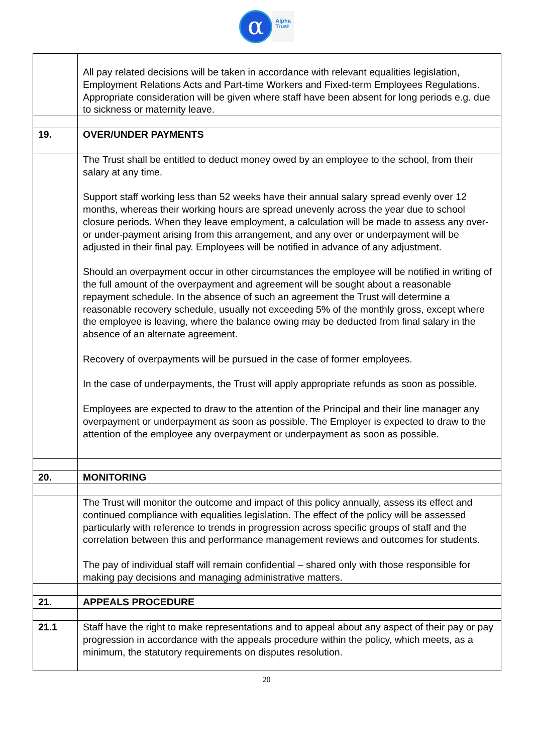α
Alpha
Trust
| | All pay related decisions will be taken in accordance with relevant equalities legislation, Employment Relations Acts and Part-time Workers and Fixed-term Employees Regulations. Appropriate consideration will be given where staff have been absent for long periods e.g. due to sickness or maternity leave. |
| 19. | OVER/UNDER PAYMENTS |
| | The Trust shall be entitled to deduct money owed by an employee to the school, from their salary at any time. Support staff working less than 52 weeks have their annual salary spread evenly over 12 months, whereas their working hours are spread unevenly across the year due to school closure periods. When they leave employment, a calculation will be made to assess any over- or under-payment arising from this arrangement, and any over or underpayment will be adjusted in their final pay. Employees will be notified in advance of any adjustment. Should an overpayment occur in other circumstances the employee will be notified in writing of the full amount of the overpayment and agreement will be sought about a reasonable repayment schedule. In the absence of such an agreement the Trust will determine a reasonable recovery schedule, usually not exceeding 5% of the monthly gross, except where the employee is leaving, where the balance owing may be deducted from final salary in the absence of an alternate agreement. Recovery of overpayments will be pursued in the case of former employees. In the case of underpayments, the Trust will apply appropriate refunds as soon as possible. Employees are expected to draw to the attention of the Principal and their line manager any overpayment or underpayment as soon as possible. The Employer is expected to draw to the attention of the employee any overpayment or underpayment as soon as possible. |
| 20. | MONITORING |
| | The Trust will monitor the outcome and impact of this policy annually, assess its effect and continued compliance with equalities legislation. The effect of the policy will be assessed particularly with reference to trends in progression across specific groups of staff and the correlation between this and performance management reviews and outcomes for students. The pay of individual staff will remain confidential – shared only with those responsible for making pay decisions and managing administrative matters. |
| 21. | APPEALS PROCEDURE |
| 21.1 | Staff have the right to make representations and to appeal about any aspect of their pay or pay progression in accordance with the appeals procedure within the policy, which meets, as a minimum, the statutory requirements on disputes resolution. |
20